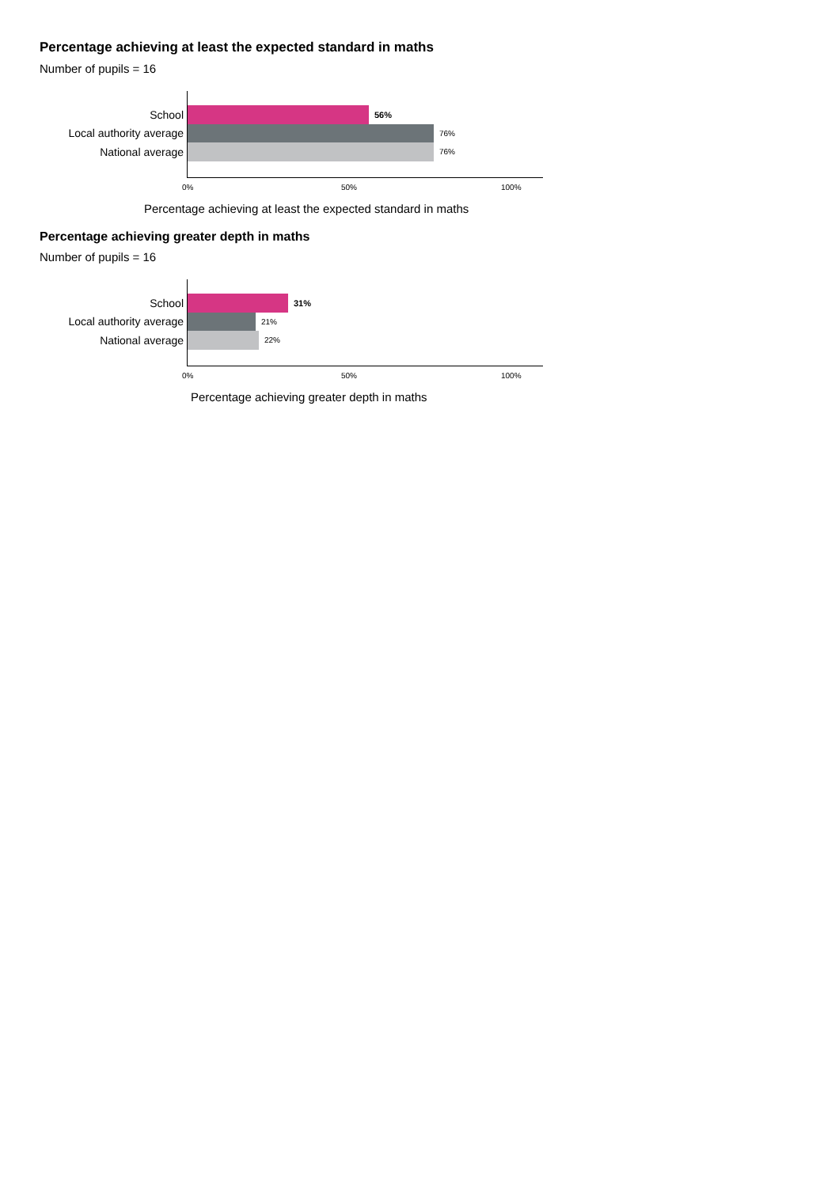Percentage achieving at least the expected standard in maths
Number of pupils = 16
School
56%
Local authority average
76%
National average
76%
0% 50% 100%
Percentage achieving at least the expected standard in maths
Percentage achieving greater depth in maths
Number of pupils = 16
School
31%
Local authority average
21%
National average
22%
0% 50% 100%
Percentage achieving greater depth in maths